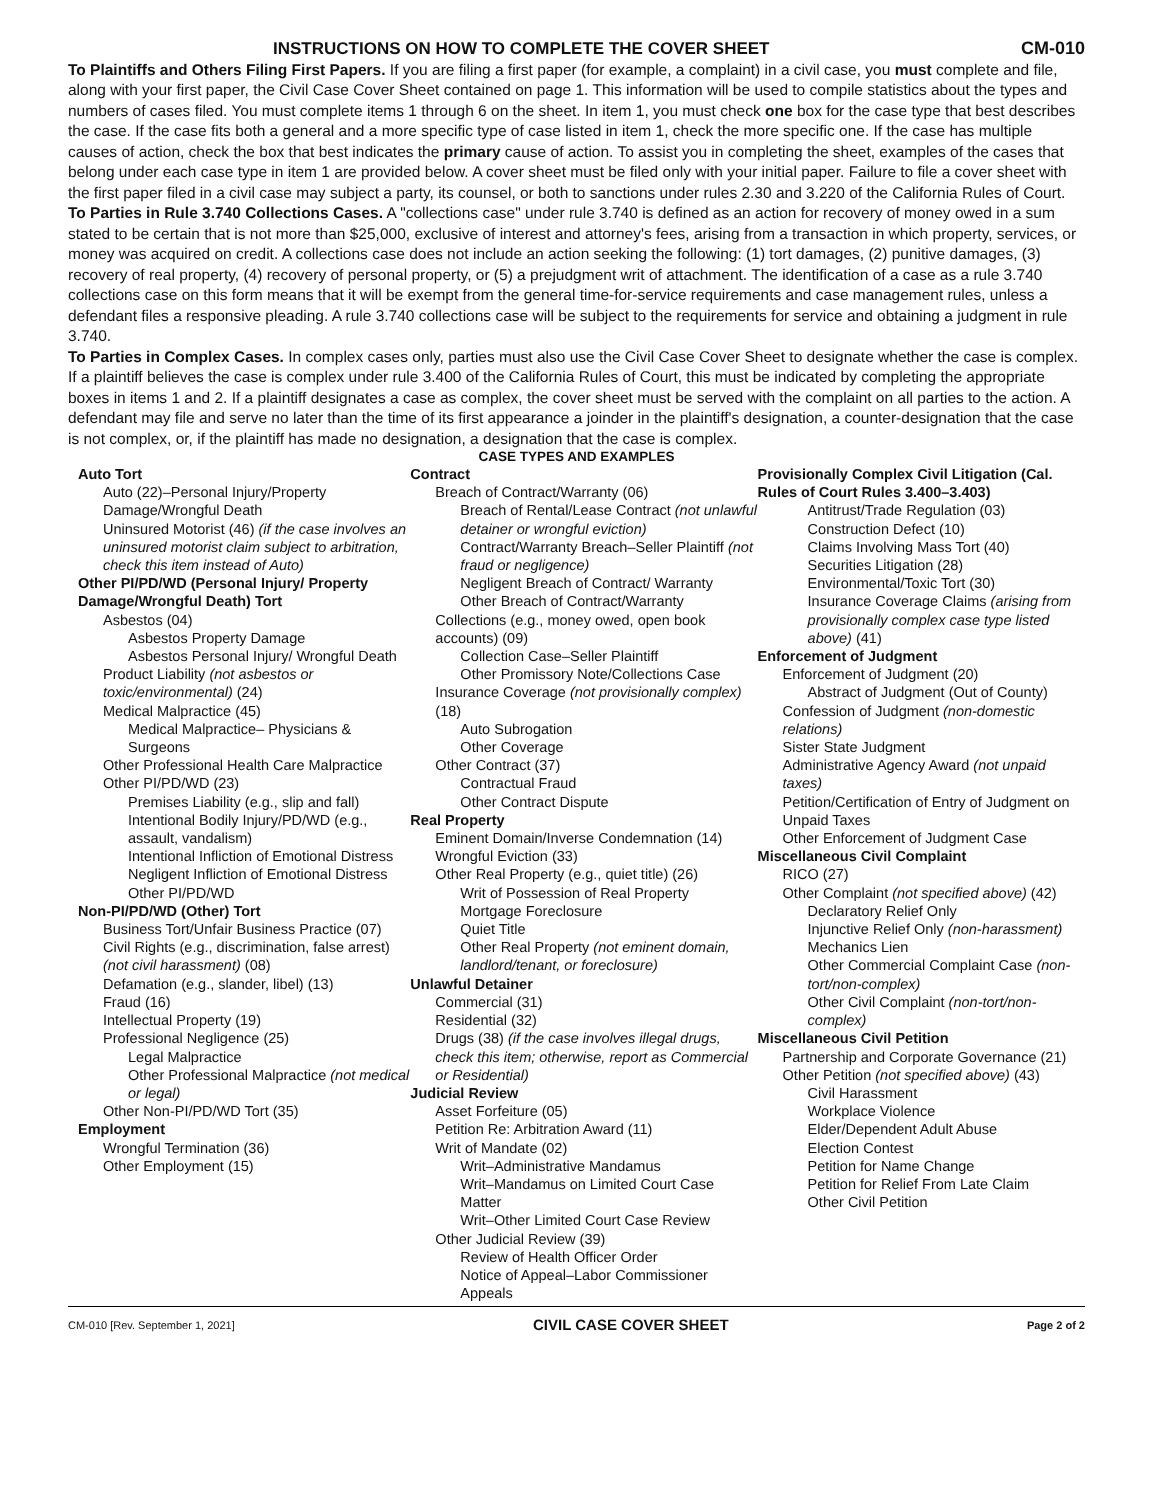INSTRUCTIONS ON HOW TO COMPLETE THE COVER SHEET
CM-010
To Plaintiffs and Others Filing First Papers. If you are filing a first paper (for example, a complaint) in a civil case, you must complete and file, along with your first paper, the Civil Case Cover Sheet contained on page 1. This information will be used to compile statistics about the types and numbers of cases filed. You must complete items 1 through 6 on the sheet. In item 1, you must check one box for the case type that best describes the case. If the case fits both a general and a more specific type of case listed in item 1, check the more specific one. If the case has multiple causes of action, check the box that best indicates the primary cause of action. To assist you in completing the sheet, examples of the cases that belong under each case type in item 1 are provided below. A cover sheet must be filed only with your initial paper. Failure to file a cover sheet with the first paper filed in a civil case may subject a party, its counsel, or both to sanctions under rules 2.30 and 3.220 of the California Rules of Court.
To Parties in Rule 3.740 Collections Cases. A "collections case" under rule 3.740 is defined as an action for recovery of money owed in a sum stated to be certain that is not more than $25,000, exclusive of interest and attorney's fees, arising from a transaction in which property, services, or money was acquired on credit. A collections case does not include an action seeking the following: (1) tort damages, (2) punitive damages, (3) recovery of real property, (4) recovery of personal property, or (5) a prejudgment writ of attachment. The identification of a case as a rule 3.740 collections case on this form means that it will be exempt from the general time-for-service requirements and case management rules, unless a defendant files a responsive pleading. A rule 3.740 collections case will be subject to the requirements for service and obtaining a judgment in rule 3.740.
To Parties in Complex Cases. In complex cases only, parties must also use the Civil Case Cover Sheet to designate whether the case is complex. If a plaintiff believes the case is complex under rule 3.400 of the California Rules of Court, this must be indicated by completing the appropriate boxes in items 1 and 2. If a plaintiff designates a case as complex, the cover sheet must be served with the complaint on all parties to the action. A defendant may file and serve no later than the time of its first appearance a joinder in the plaintiff's designation, a counter-designation that the case is not complex, or, if the plaintiff has made no designation, a designation that the case is complex.
CASE TYPES AND EXAMPLES
Auto Tort
Auto (22)–Personal Injury/Property Damage/Wrongful Death
Uninsured Motorist (46) (if the case involves an uninsured motorist claim subject to arbitration, check this item instead of Auto)
Other PI/PD/WD (Personal Injury/ Property Damage/Wrongful Death) Tort
Asbestos (04)
Asbestos Property Damage
Asbestos Personal Injury/ Wrongful Death
Product Liability (not asbestos or toxic/environmental) (24)
Medical Malpractice (45)
Medical Malpractice– Physicians & Surgeons
Other Professional Health Care Malpractice
Other PI/PD/WD (23)
Premises Liability (e.g., slip and fall)
Intentional Bodily Injury/PD/WD (e.g., assault, vandalism)
Intentional Infliction of Emotional Distress
Negligent Infliction of Emotional Distress
Other PI/PD/WD
Non-PI/PD/WD (Other) Tort
Business Tort/Unfair Business Practice (07)
Civil Rights (e.g., discrimination, false arrest) (not civil harassment) (08)
Defamation (e.g., slander, libel) (13)
Fraud (16)
Intellectual Property (19)
Professional Negligence (25)
Legal Malpractice
Other Professional Malpractice (not medical or legal)
Other Non-PI/PD/WD Tort (35)
Employment
Wrongful Termination (36)
Other Employment (15)
Contract
Breach of Contract/Warranty (06)
Breach of Rental/Lease Contract (not unlawful detainer or wrongful eviction)
Contract/Warranty Breach–Seller Plaintiff (not fraud or negligence)
Negligent Breach of Contract/ Warranty
Other Breach of Contract/Warranty
Collections (e.g., money owed, open book accounts) (09)
Collection Case–Seller Plaintiff
Other Promissory Note/Collections Case
Insurance Coverage (not provisionally complex) (18)
Auto Subrogation
Other Coverage
Other Contract (37)
Contractual Fraud
Other Contract Dispute
Real Property
Eminent Domain/Inverse Condemnation (14)
Wrongful Eviction (33)
Other Real Property (e.g., quiet title) (26)
Writ of Possession of Real Property
Mortgage Foreclosure
Quiet Title
Other Real Property (not eminent domain, landlord/tenant, or foreclosure)
Unlawful Detainer
Commercial (31)
Residential (32)
Drugs (38) (if the case involves illegal drugs, check this item; otherwise, report as Commercial or Residential)
Judicial Review
Asset Forfeiture (05)
Petition Re: Arbitration Award (11)
Writ of Mandate (02)
Writ–Administrative Mandamus
Writ–Mandamus on Limited Court Case Matter
Writ–Other Limited Court Case Review
Other Judicial Review (39)
Review of Health Officer Order
Notice of Appeal–Labor Commissioner Appeals
Provisionally Complex Civil Litigation (Cal. Rules of Court Rules 3.400–3.403)
Antitrust/Trade Regulation (03)
Construction Defect (10)
Claims Involving Mass Tort (40)
Securities Litigation (28)
Environmental/Toxic Tort (30)
Insurance Coverage Claims (arising from provisionally complex case type listed above) (41)
Enforcement of Judgment
Enforcement of Judgment (20)
Abstract of Judgment (Out of County)
Confession of Judgment (non-domestic relations)
Sister State Judgment
Administrative Agency Award (not unpaid taxes)
Petition/Certification of Entry of Judgment on Unpaid Taxes
Other Enforcement of Judgment Case
Miscellaneous Civil Complaint
RICO (27)
Other Complaint (not specified above) (42)
Declaratory Relief Only
Injunctive Relief Only (non-harassment)
Mechanics Lien
Other Commercial Complaint Case (non-tort/non-complex)
Other Civil Complaint (non-tort/non-complex)
Miscellaneous Civil Petition
Partnership and Corporate Governance (21)
Other Petition (not specified above) (43)
Civil Harassment
Workplace Violence
Elder/Dependent Adult Abuse
Election Contest
Petition for Name Change
Petition for Relief From Late Claim
Other Civil Petition
CM-010 [Rev. September 1, 2021] CIVIL CASE COVER SHEET Page 2 of 2